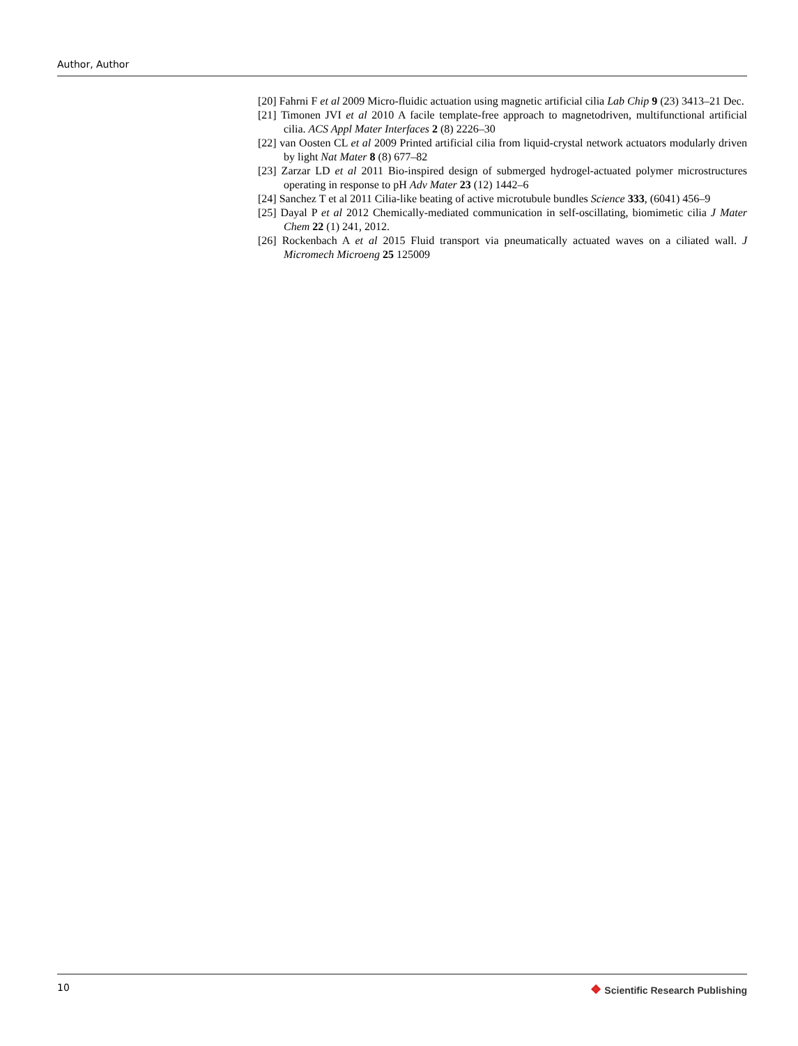Author, Author
[20] Fahrni F et al 2009 Micro-fluidic actuation using magnetic artificial cilia Lab Chip 9 (23) 3413–21 Dec.
[21] Timonen JVI et al 2010 A facile template-free approach to magnetodriven, multifunctional artificial cilia. ACS Appl Mater Interfaces 2 (8) 2226–30
[22] van Oosten CL et al 2009 Printed artificial cilia from liquid-crystal network actuators modularly driven by light Nat Mater 8 (8) 677–82
[23] Zarzar LD et al 2011 Bio-inspired design of submerged hydrogel-actuated polymer microstructures operating in response to pH Adv Mater 23 (12) 1442–6
[24] Sanchez T et al 2011 Cilia-like beating of active microtubule bundles Science 333, (6041) 456–9
[25] Dayal P et al 2012 Chemically-mediated communication in self-oscillating, biomimetic cilia J Mater Chem 22 (1) 241, 2012.
[26] Rockenbach A et al 2015 Fluid transport via pneumatically actuated waves on a ciliated wall. J Micromech Microeng 25 125009
10
❖ Scientific Research Publishing